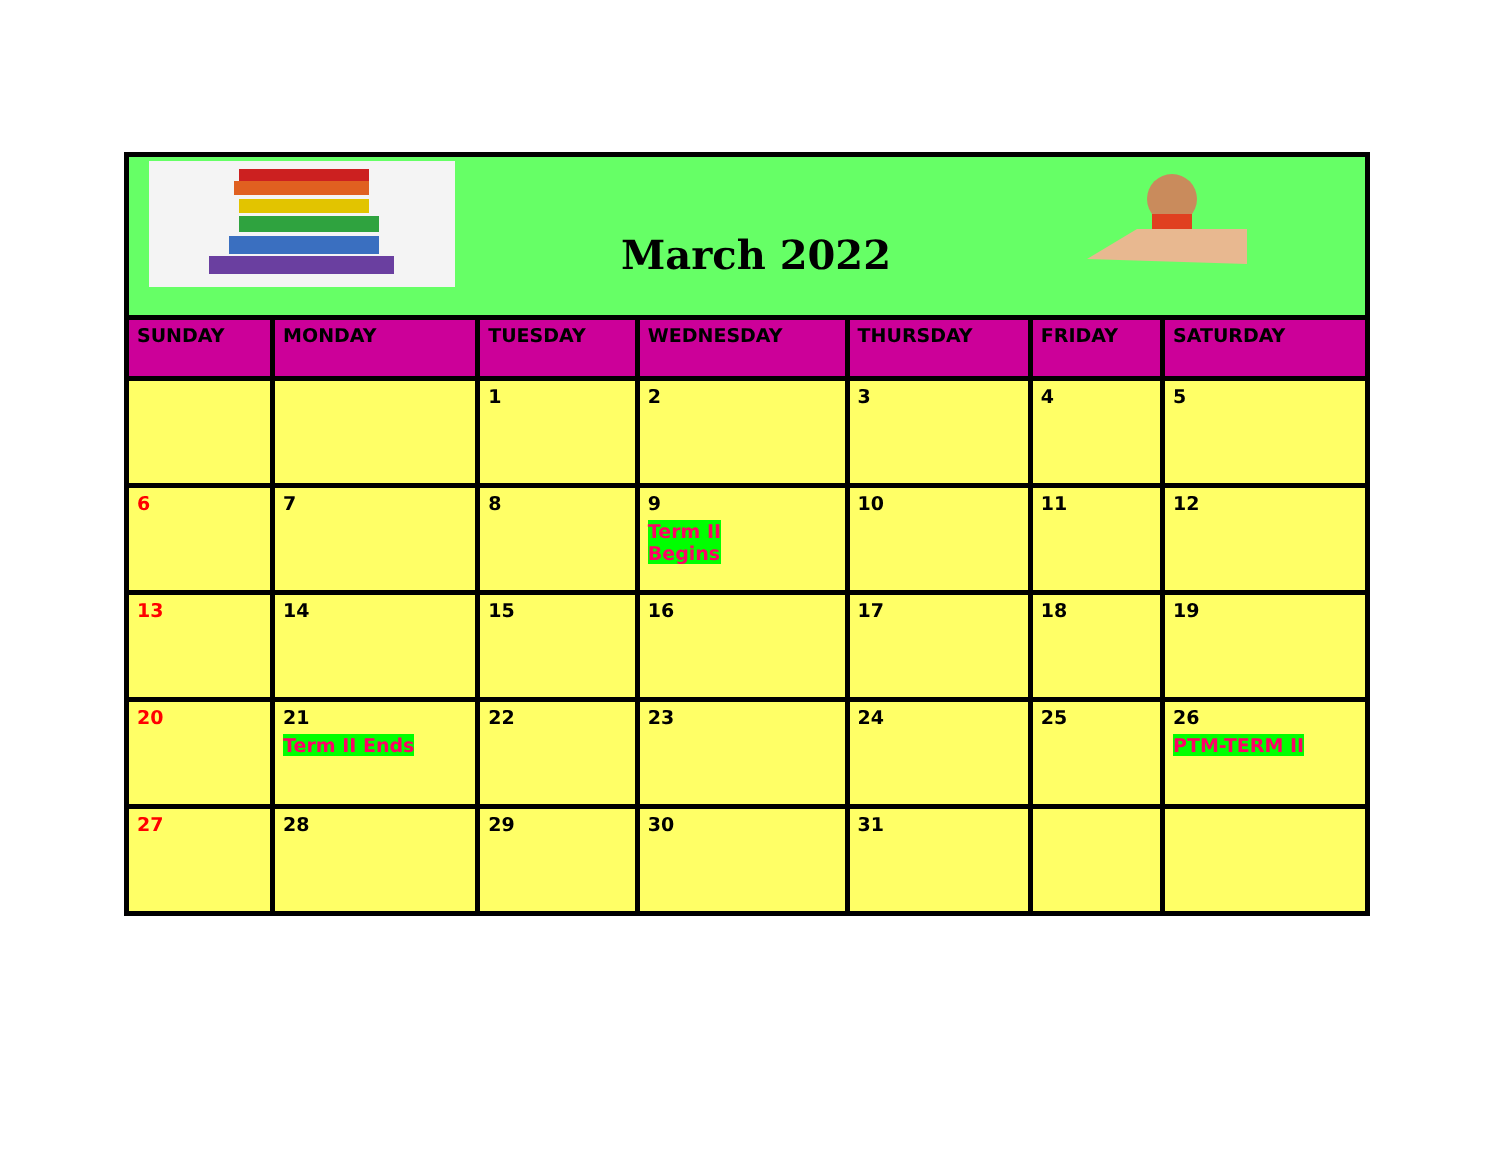| March 2022 | | | | | | |
| SUNDAY | MONDAY | TUESDAY | WEDNESDAY | THURSDAY | FRIDAY | SATURDAY |
| | | 1 | 2 | 3 | 4 | 5 |
| 6 | 7 | 8 | 9 Term II Begins | 10 | 11 | 12 |
| 13 | 14 | 15 | 16 | 17 | 18 | 19 |
| 20 | 21 Term II Ends | 22 | 23 | 24 | 25 | 26 PTM-TERM II |
| 27 | 28 | 29 | 30 | 31 | | |